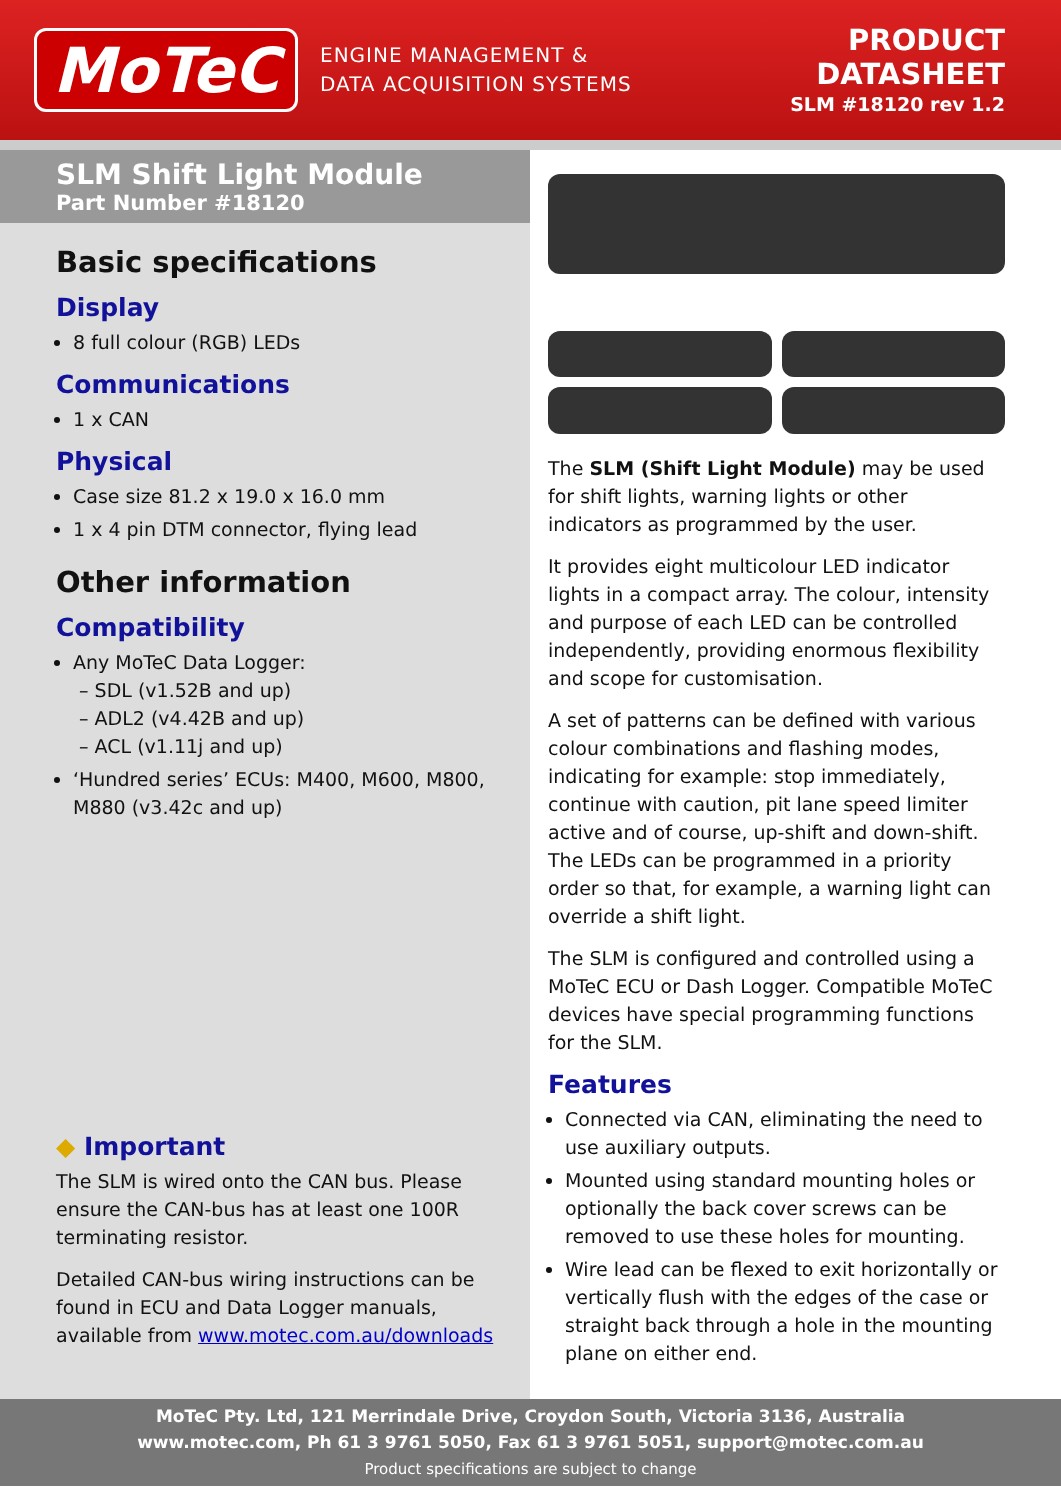MoTeC
ENGINE MANAGEMENT &
DATA ACQUISITION SYSTEMS
PRODUCT
DATASHEET
SLM #18120 rev 1.2
SLM Shift Light Module
Part Number #18120
Basic specifications
Display
8 full colour (RGB) LEDs
Communications
1 x CAN
Physical
Case size 81.2 x 19.0 x 16.0 mm
1 x 4 pin DTM connector, flying lead
Other information
Compatibility
Any MoTeC Data Logger:
– SDL (v1.52B and up)
– ADL2 (v4.42B and up)
– ACL (v1.11j and up)
‘Hundred series’ ECUs: M400, M600, M800, M880 (v3.42c and up)
◆ Important
The SLM is wired onto the CAN bus. Please ensure the CAN-bus has at least one 100R terminating resistor.
Detailed CAN-bus wiring instructions can be found in ECU and Data Logger manuals, available from www.motec.com.au/downloads
The SLM (Shift Light Module) may be used for shift lights, warning lights or other indicators as programmed by the user.
It provides eight multicolour LED indicator lights in a compact array. The colour, intensity and purpose of each LED can be controlled independently, providing enormous flexibility and scope for customisation.
A set of patterns can be defined with various colour combinations and flashing modes, indicating for example: stop immediately, continue with caution, pit lane speed limiter active and of course, up-shift and down-shift. The LEDs can be programmed in a priority order so that, for example, a warning light can override a shift light.
The SLM is configured and controlled using a MoTeC ECU or Dash Logger. Compatible MoTeC devices have special programming functions for the SLM.
Features
Connected via CAN, eliminating the need to use auxiliary outputs.
Mounted using standard mounting holes or optionally the back cover screws can be removed to use these holes for mounting.
Wire lead can be flexed to exit horizontally or vertically flush with the edges of the case or straight back through a hole in the mounting plane on either end.
MoTeC Pty. Ltd, 121 Merrindale Drive, Croydon South, Victoria 3136, Australia
www.motec.com, Ph 61 3 9761 5050, Fax 61 3 9761 5051, support@motec.com.au
Product specifications are subject to change